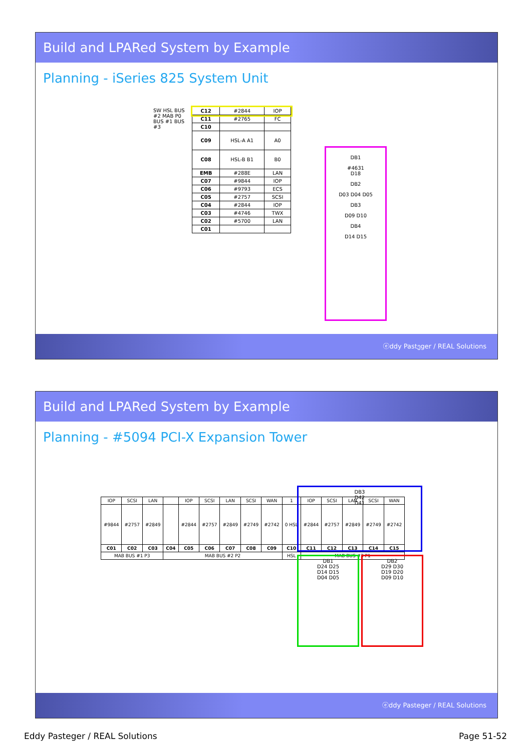Build and LPARed System by Example
Planning - iSeries 825 System Unit
SW HSL BUS #2 MAB P0 BUS #1 BUS #3
| C12 | #2844 | IOP |
| C11 | #2765 | FC |
| C10 | | |
| C09 | HSL-A A1 | A0 |
| C08 | HSL-B B1 | B0 |
| EMB | #288E | LAN |
| C07 | #9844 | IOP |
| C06 | #9793 | ECS |
| C05 | #2757 | SCSI |
| C04 | #2844 | IOP |
| C03 | #4746 | TWX |
| C02 | #5700 | LAN |
| C01 | | |
DB1
#4631
D18
DB2
D03 D04 D05
DB3
D09 D10
DB4
D14 D15
ⓔddy Pastეger / REAL Solutions
Build and LPARed System by Example
Planning - #5094 PCI-X Expansion Tower
| IOP | SCSI | LAN | | IOP | SCSI | LAN | SCSI | WAN | 1 | IOP | SCSI | LAN | SCSI | WAN |
| #9844 | #2757 | #2849 | | #2844 | #2757 | #2849 | #2749 | #2742 | 0 HSL | #2844 | #2757 | #2849 | #2749 | #2742 |
| C01 | C02 | C03 | C04 | C05 | C06 | C07 | C08 | C09 | C10 | C11 | C12 | C13 | C14 | C15 |
| MAB BUS #1 P3 | | | MAB BUS #2 P2 | | | | | | HSL | MAB BUS #3 P1 | | | | |
DB3
D42
D41
DB1
D24 D25
D14 D15
D04 D05
DB2
D29 D30
D19 D20
D09 D10
ⓔddy Pasteger / REAL Solutions
Eddy Pasteger / REAL Solutions Page 51-52